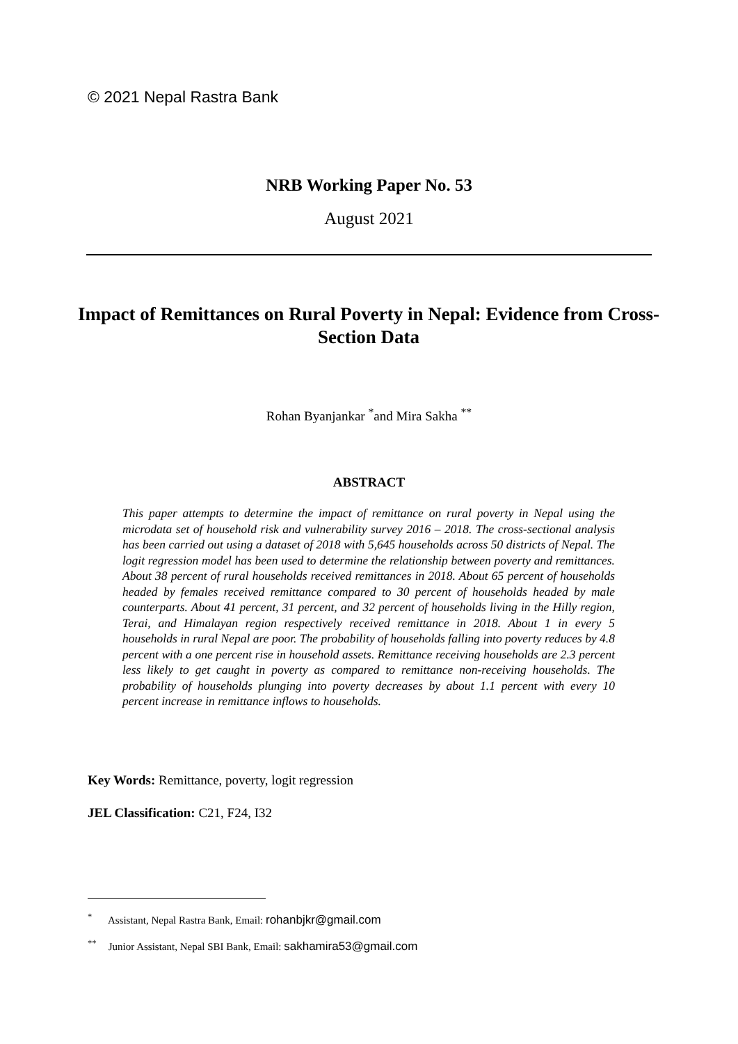© 2021 Nepal Rastra Bank
NRB Working Paper No. 53
August 2021
Impact of Remittances on Rural Poverty in Nepal: Evidence from Cross-Section Data
Rohan Byanjankar <sup>*</sup>and Mira Sakha <sup>**</sup>
ABSTRACT
This paper attempts to determine the impact of remittance on rural poverty in Nepal using the microdata set of household risk and vulnerability survey 2016 – 2018. The cross-sectional analysis has been carried out using a dataset of 2018 with 5,645 households across 50 districts of Nepal. The logit regression model has been used to determine the relationship between poverty and remittances. About 38 percent of rural households received remittances in 2018. About 65 percent of households headed by females received remittance compared to 30 percent of households headed by male counterparts. About 41 percent, 31 percent, and 32 percent of households living in the Hilly region, Terai, and Himalayan region respectively received remittance in 2018. About 1 in every 5 households in rural Nepal are poor. The probability of households falling into poverty reduces by 4.8 percent with a one percent rise in household assets. Remittance receiving households are 2.3 percent less likely to get caught in poverty as compared to remittance non-receiving households. The probability of households plunging into poverty decreases by about 1.1 percent with every 10 percent increase in remittance inflows to households.
Key Words: Remittance, poverty, logit regression
JEL Classification: C21, F24, I32
<sup>*</sup> Assistant, Nepal Rastra Bank, Email: rohanbjkr@gmail.com
<sup>**</sup> Junior Assistant, Nepal SBI Bank, Email: sakhamira53@gmail.com